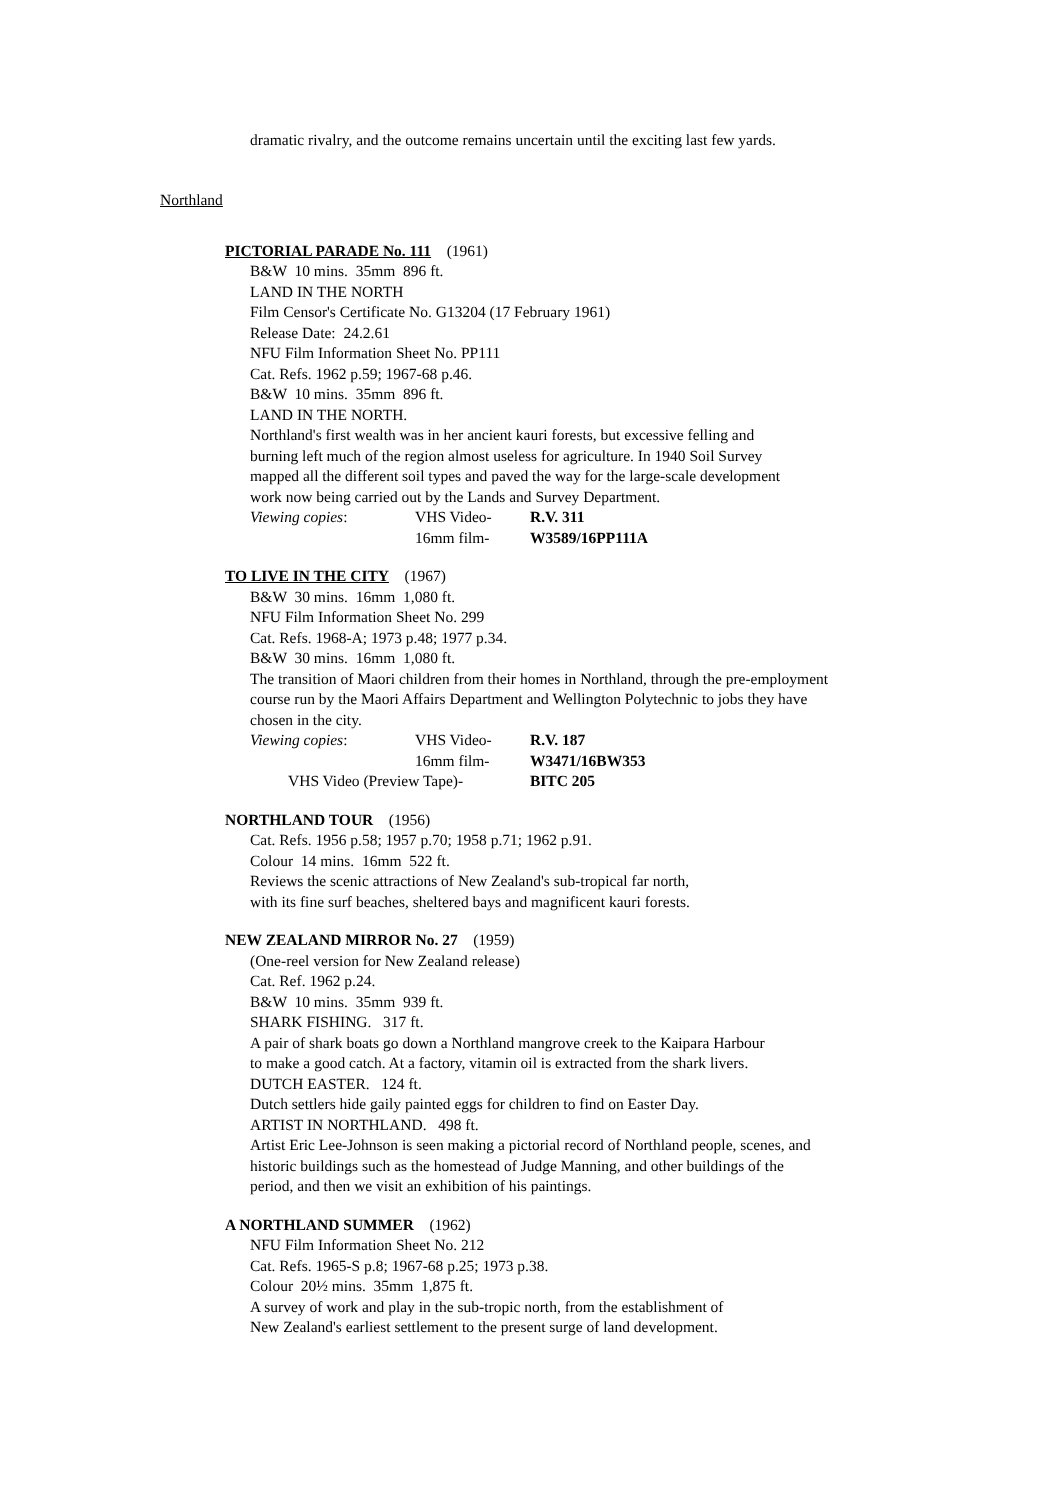dramatic rivalry, and the outcome remains uncertain until the exciting last few yards.
Northland
PICTORIAL PARADE No. 111 (1961)
B&W 10 mins. 35mm 896 ft.
LAND IN THE NORTH
Film Censor's Certificate No. G13204 (17 February 1961)
Release Date: 24.2.61
NFU Film Information Sheet No. PP111
Cat. Refs. 1962 p.59; 1967-68 p.46.
B&W 10 mins. 35mm 896 ft.
LAND IN THE NORTH.
Northland's first wealth was in her ancient kauri forests, but excessive felling and
burning left much of the region almost useless for agriculture. In 1940 Soil Survey
mapped all the different soil types and paved the way for the large-scale development
work now being carried out by the Lands and Survey Department.
Viewing copies: VHS Video- R.V. 311 16mm film- W3589/16PP111A
TO LIVE IN THE CITY (1967)
B&W 30 mins. 16mm 1,080 ft.
NFU Film Information Sheet No. 299
Cat. Refs. 1968-A; 1973 p.48; 1977 p.34.
B&W 30 mins. 16mm 1,080 ft.
The transition of Maori children from their homes in Northland, through the pre-employment
course run by the Maori Affairs Department and Wellington Polytechnic to jobs they have
chosen in the city.
Viewing copies: VHS Video- R.V. 187 16mm film- W3471/16BW353 VHS Video (Preview Tape)- BITC 205
NORTHLAND TOUR (1956)
Cat. Refs. 1956 p.58; 1957 p.70; 1958 p.71; 1962 p.91.
Colour 14 mins. 16mm 522 ft.
Reviews the scenic attractions of New Zealand's sub-tropical far north,
with its fine surf beaches, sheltered bays and magnificent kauri forests.
NEW ZEALAND MIRROR No. 27 (1959)
(One-reel version for New Zealand release)
Cat. Ref. 1962 p.24.
B&W 10 mins. 35mm 939 ft.
SHARK FISHING. 317 ft.
A pair of shark boats go down a Northland mangrove creek to the Kaipara Harbour
to make a good catch. At a factory, vitamin oil is extracted from the shark livers.
DUTCH EASTER. 124 ft.
Dutch settlers hide gaily painted eggs for children to find on Easter Day.
ARTIST IN NORTHLAND. 498 ft.
Artist Eric Lee-Johnson is seen making a pictorial record of Northland people, scenes, and
historic buildings such as the homestead of Judge Manning, and other buildings of the
period, and then we visit an exhibition of his paintings.
A NORTHLAND SUMMER (1962)
NFU Film Information Sheet No. 212
Cat. Refs. 1965-S p.8; 1967-68 p.25; 1973 p.38.
Colour 20½ mins. 35mm 1,875 ft.
A survey of work and play in the sub-tropic north, from the establishment of
New Zealand's earliest settlement to the present surge of land development.